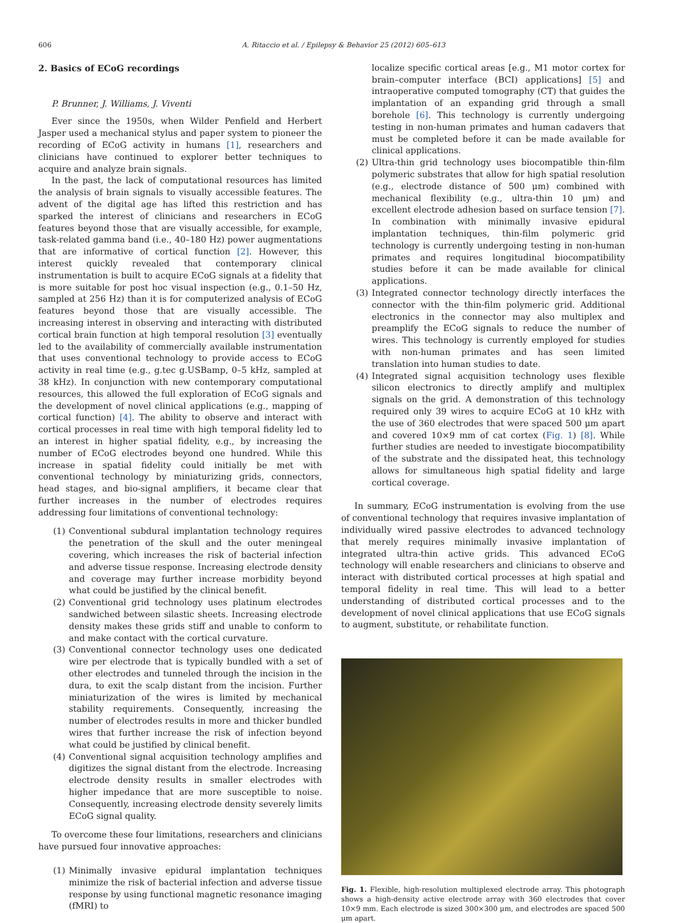606 A. Ritaccio et al. / Epilepsy & Behavior 25 (2012) 605–613
2. Basics of ECoG recordings
P. Brunner, J. Williams, J. Viventi
Ever since the 1950s, when Wilder Penfield and Herbert Jasper used a mechanical stylus and paper system to pioneer the recording of ECoG activity in humans [1], researchers and clinicians have continued to explorer better techniques to acquire and analyze brain signals.
In the past, the lack of computational resources has limited the analysis of brain signals to visually accessible features. The advent of the digital age has lifted this restriction and has sparked the interest of clinicians and researchers in ECoG features beyond those that are visually accessible, for example, task-related gamma band (i.e., 40–180 Hz) power augmentations that are informative of cortical function [2]. However, this interest quickly revealed that contemporary clinical instrumentation is built to acquire ECoG signals at a fidelity that is more suitable for post hoc visual inspection (e.g., 0.1–50 Hz, sampled at 256 Hz) than it is for computerized analysis of ECoG features beyond those that are visually accessible. The increasing interest in observing and interacting with distributed cortical brain function at high temporal resolution [3] eventually led to the availability of commercially available instrumentation that uses conventional technology to provide access to ECoG activity in real time (e.g., g.tec g.USBamp, 0–5 kHz, sampled at 38 kHz). In conjunction with new contemporary computational resources, this allowed the full exploration of ECoG signals and the development of novel clinical applications (e.g., mapping of cortical function) [4]. The ability to observe and interact with cortical processes in real time with high temporal fidelity led to an interest in higher spatial fidelity, e.g., by increasing the number of ECoG electrodes beyond one hundred. While this increase in spatial fidelity could initially be met with conventional technology by miniaturizing grids, connectors, head stages, and bio-signal amplifiers, it became clear that further increases in the number of electrodes requires addressing four limitations of conventional technology:
(1) Conventional subdural implantation technology requires the penetration of the skull and the outer meningeal covering, which increases the risk of bacterial infection and adverse tissue response. Increasing electrode density and coverage may further increase morbidity beyond what could be justified by the clinical benefit.
(2) Conventional grid technology uses platinum electrodes sandwiched between silastic sheets. Increasing electrode density makes these grids stiff and unable to conform to and make contact with the cortical curvature.
(3) Conventional connector technology uses one dedicated wire per electrode that is typically bundled with a set of other electrodes and tunneled through the incision in the dura, to exit the scalp distant from the incision. Further miniaturization of the wires is limited by mechanical stability requirements. Consequently, increasing the number of electrodes results in more and thicker bundled wires that further increase the risk of infection beyond what could be justified by clinical benefit.
(4) Conventional signal acquisition technology amplifies and digitizes the signal distant from the electrode. Increasing electrode density results in smaller electrodes with higher impedance that are more susceptible to noise. Consequently, increasing electrode density severely limits ECoG signal quality.
To overcome these four limitations, researchers and clinicians have pursued four innovative approaches:
(1) Minimally invasive epidural implantation techniques minimize the risk of bacterial infection and adverse tissue response by using functional magnetic resonance imaging (fMRI) to
localize specific cortical areas [e.g., M1 motor cortex for brain–computer interface (BCI) applications] [5] and intraoperative computed tomography (CT) that guides the implantation of an expanding grid through a small borehole [6]. This technology is currently undergoing testing in non-human primates and human cadavers that must be completed before it can be made available for clinical applications.
(2) Ultra-thin grid technology uses biocompatible thin-film polymeric substrates that allow for high spatial resolution (e.g., electrode distance of 500 μm) combined with mechanical flexibility (e.g., ultra-thin 10 μm) and excellent electrode adhesion based on surface tension [7]. In combination with minimally invasive epidural implantation techniques, thin-film polymeric grid technology is currently undergoing testing in non-human primates and requires longitudinal biocompatibility studies before it can be made available for clinical applications.
(3) Integrated connector technology directly interfaces the connector with the thin-film polymeric grid. Additional electronics in the connector may also multiplex and preamplify the ECoG signals to reduce the number of wires. This technology is currently employed for studies with non-human primates and has seen limited translation into human studies to date.
(4) Integrated signal acquisition technology uses flexible silicon electronics to directly amplify and multiplex signals on the grid. A demonstration of this technology required only 39 wires to acquire ECoG at 10 kHz with the use of 360 electrodes that were spaced 500 μm apart and covered 10×9 mm of cat cortex (Fig. 1) [8]. While further studies are needed to investigate biocompatibility of the substrate and the dissipated heat, this technology allows for simultaneous high spatial fidelity and large cortical coverage.
In summary, ECoG instrumentation is evolving from the use of conventional technology that requires invasive implantation of individually wired passive electrodes to advanced technology that merely requires minimally invasive implantation of integrated ultra-thin active grids. This advanced ECoG technology will enable researchers and clinicians to observe and interact with distributed cortical processes at high spatial and temporal fidelity in real time. This will lead to a better understanding of distributed cortical processes and to the development of novel clinical applications that use ECoG signals to augment, substitute, or rehabilitate function.
Fig. 1. Flexible, high-resolution multiplexed electrode array. This photograph shows a high-density active electrode array with 360 electrodes that cover 10×9 mm. Each electrode is sized 300×300 μm, and electrodes are spaced 500 μm apart.